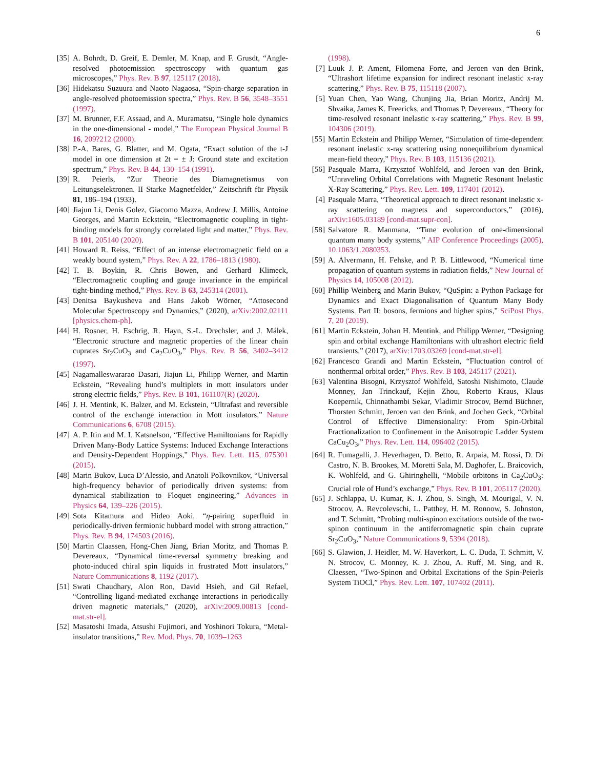6
[35] A. Bohrdt, D. Greif, E. Demler, M. Knap, and F. Grusdt, “Angle-resolved photoemission spectroscopy with quantum gas microscopes,” Phys. Rev. B 97, 125117 (2018).
[36] Hidekatsu Suzuura and Naoto Nagaosa, “Spin-charge separation in angle-resolved photoemission spectra,” Phys. Rev. B 56, 3548–3551 (1997).
[37] M. Brunner, F.F. Assaad, and A. Muramatsu, “Single hole dynamics in the one-dimensional - model,” The European Physical Journal B 16, 209?212 (2000).
[38] P.-A. Bares, G. Blatter, and M. Ogata, “Exact solution of the t-J model in one dimension at 2t = ± J: Ground state and excitation spectrum,” Phys. Rev. B 44, 130–154 (1991).
[39] R. Peierls, “Zur Theorie des Diamagnetismus von Leitungselektronen. II Starke Magnetfelder,” Zeitschrift für Physik 81, 186–194 (1933).
[40] Jiajun Li, Denis Golez, Giacomo Mazza, Andrew J. Millis, Antoine Georges, and Martin Eckstein, “Electromagnetic coupling in tight-binding models for strongly correlated light and matter,” Phys. Rev. B 101, 205140 (2020).
[41] Howard R. Reiss, “Effect of an intense electromagnetic field on a weakly bound system,” Phys. Rev. A 22, 1786–1813 (1980).
[42] T. B. Boykin, R. Chris Bowen, and Gerhard Klimeck, “Electromagnetic coupling and gauge invariance in the empirical tight-binding method,” Phys. Rev. B 63, 245314 (2001).
[43] Denitsa Baykusheva and Hans Jakob Wörner, “Attosecond Molecular Spectroscopy and Dynamics,” (2020), arXiv:2002.02111 [physics.chem-ph].
[44] H. Rosner, H. Eschrig, R. Hayn, S.-L. Drechsler, and J. Málek, “Electronic structure and magnetic properties of the linear chain cuprates Sr<sub>2</sub>CuO<sub>3</sub> and Ca<sub>2</sub>CuO<sub>3</sub>,” Phys. Rev. B 56, 3402–3412 (1997).
[45] Nagamalleswararao Dasari, Jiajun Li, Philipp Werner, and Martin Eckstein, “Revealing hund’s multiplets in mott insulators under strong electric fields,” Phys. Rev. B 101, 161107(R) (2020).
[46] J. H. Mentink, K. Balzer, and M. Eckstein, “Ultrafast and reversible control of the exchange interaction in Mott insulators,” Nature Communications 6, 6708 (2015).
[47] A. P. Itin and M. I. Katsnelson, “Effective Hamiltonians for Rapidly Driven Many-Body Lattice Systems: Induced Exchange Interactions and Density-Dependent Hoppings,” Phys. Rev. Lett. 115, 075301 (2015).
[48] Marin Bukov, Luca D’Alessio, and Anatoli Polkovnikov, “Universal high-frequency behavior of periodically driven systems: from dynamical stabilization to Floquet engineering,” Advances in Physics 64, 139–226 (2015).
[49] Sota Kitamura and Hideo Aoki, “η-pairing superfluid in periodically-driven fermionic hubbard model with strong attraction,” Phys. Rev. B 94, 174503 (2016).
[50] Martin Claassen, Hong-Chen Jiang, Brian Moritz, and Thomas P. Devereaux, “Dynamical time-reversal symmetry breaking and photo-induced chiral spin liquids in frustrated Mott insulators,” Nature Communications 8, 1192 (2017).
[51] Swati Chaudhary, Alon Ron, David Hsieh, and Gil Refael, “Controlling ligand-mediated exchange interactions in periodically driven magnetic materials,” (2020), arXiv:2009.00813 [cond-mat.str-el].
[52] Masatoshi Imada, Atsushi Fujimori, and Yoshinori Tokura, “Metal-insulator transitions,” Rev. Mod. Phys. 70, 1039–1263
(1998).
[7] Luuk J. P. Ament, Filomena Forte, and Jeroen van den Brink, “Ultrashort lifetime expansion for indirect resonant inelastic x-ray scattering,” Phys. Rev. B 75, 115118 (2007).
[5] Yuan Chen, Yao Wang, Chunjing Jia, Brian Moritz, Andrij M. Shvaika, James K. Freericks, and Thomas P. Devereaux, “Theory for time-resolved resonant inelastic x-ray scattering,” Phys. Rev. B 99, 104306 (2019).
[55] Martin Eckstein and Philipp Werner, “Simulation of time-dependent resonant inelastic x-ray scattering using nonequilibrium dynamical mean-field theory,” Phys. Rev. B 103, 115136 (2021).
[56] Pasquale Marra, Krzysztof Wohlfeld, and Jeroen van den Brink, “Unraveling Orbital Correlations with Magnetic Resonant Inelastic X-Ray Scattering,” Phys. Rev. Lett. 109, 117401 (2012).
[4] Pasquale Marra, “Theoretical approach to direct resonant inelastic x-ray scattering on magnets and superconductors,” (2016), arXiv:1605.03189 [cond-mat.supr-con].
[58] Salvatore R. Manmana, “Time evolution of one-dimensional quantum many body systems,” AIP Conference Proceedings (2005), 10.1063/1.2080353.
[59] A. Alvermann, H. Fehske, and P. B. Littlewood, “Numerical time propagation of quantum systems in radiation fields,” New Journal of Physics 14, 105008 (2012).
[60] Phillip Weinberg and Marin Bukov, “QuSpin: a Python Package for Dynamics and Exact Diagonalisation of Quantum Many Body Systems. Part II: bosons, fermions and higher spins,” SciPost Phys. 7, 20 (2019).
[61] Martin Eckstein, Johan H. Mentink, and Philipp Werner, “Designing spin and orbital exchange Hamiltonians with ultrashort electric field transients,” (2017), arXiv:1703.03269 [cond-mat.str-el].
[62] Francesco Grandi and Martin Eckstein, “Fluctuation control of nonthermal orbital order,” Phys. Rev. B 103, 245117 (2021).
[63] Valentina Bisogni, Krzysztof Wohlfeld, Satoshi Nishimoto, Claude Monney, Jan Trinckauf, Kejin Zhou, Roberto Kraus, Klaus Koepernik, Chinnathambi Sekar, Vladimir Strocov, Bernd Büchner, Thorsten Schmitt, Jeroen van den Brink, and Jochen Geck, “Orbital Control of Effective Dimensionality: From Spin-Orbital Fractionalization to Confinement in the Anisotropic Ladder System CaCu<sub>2</sub>O<sub>3</sub>,” Phys. Rev. Lett. 114, 096402 (2015).
[64] R. Fumagalli, J. Heverhagen, D. Betto, R. Arpaia, M. Rossi, D. Di Castro, N. B. Brookes, M. Moretti Sala, M. Daghofer, L. Braicovich, K. Wohlfeld, and G. Ghiringhelli, “Mobile orbitons in Ca<sub>2</sub>CuO<sub>3</sub>: Crucial role of Hund’s exchange,” Phys. Rev. B 101, 205117 (2020).
[65] J. Schlappa, U. Kumar, K. J. Zhou, S. Singh, M. Mourigal, V. N. Strocov, A. Revcolevschi, L. Patthey, H. M. Ronnow, S. Johnston, and T. Schmitt, “Probing multi-spinon excitations outside of the two-spinon continuum in the antiferromagnetic spin chain cuprate Sr<sub>2</sub>CuO<sub>3</sub>,” Nature Communications 9, 5394 (2018).
[66] S. Glawion, J. Heidler, M. W. Haverkort, L. C. Duda, T. Schmitt, V. N. Strocov, C. Monney, K. J. Zhou, A. Ruff, M. Sing, and R. Claessen, “Two-Spinon and Orbital Excitations of the Spin-Peierls System TiOCl,” Phys. Rev. Lett. 107, 107402 (2011).